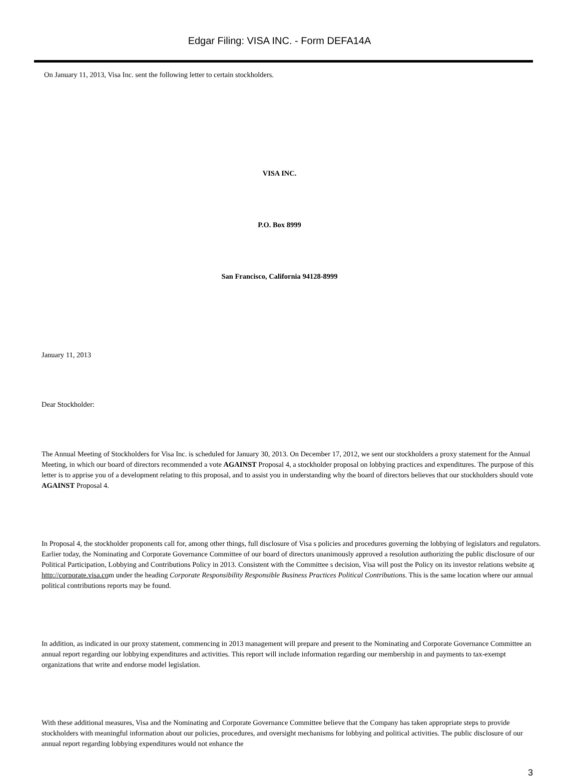Edgar Filing: VISA INC. - Form DEFA14A
On January 11, 2013, Visa Inc. sent the following letter to certain stockholders.
VISA INC.
P.O. Box 8999
San Francisco, California 94128-8999
January 11, 2013
Dear Stockholder:
The Annual Meeting of Stockholders for Visa Inc. is scheduled for January 30, 2013. On December 17, 2012, we sent our stockholders a proxy statement for the Annual Meeting, in which our board of directors recommended a vote AGAINST Proposal 4, a stockholder proposal on lobbying practices and expenditures. The purpose of this letter is to apprise you of a development relating to this proposal, and to assist you in understanding why the board of directors believes that our stockholders should vote AGAINST Proposal 4.
In Proposal 4, the stockholder proponents call for, among other things, full disclosure of Visa s policies and procedures governing the lobbying of legislators and regulators. Earlier today, the Nominating and Corporate Governance Committee of our board of directors unanimously approved a resolution authorizing the public disclosure of our Political Participation, Lobbying and Contributions Policy in 2013. Consistent with the Committee s decision, Visa will post the Policy on its investor relations website at http://corporate.visa.com under the heading Corporate Responsibility Responsible Business Practices Political Contributions. This is the same location where our annual political contributions reports may be found.
In addition, as indicated in our proxy statement, commencing in 2013 management will prepare and present to the Nominating and Corporate Governance Committee an annual report regarding our lobbying expenditures and activities. This report will include information regarding our membership in and payments to tax-exempt organizations that write and endorse model legislation.
With these additional measures, Visa and the Nominating and Corporate Governance Committee believe that the Company has taken appropriate steps to provide stockholders with meaningful information about our policies, procedures, and oversight mechanisms for lobbying and political activities. The public disclosure of our annual report regarding lobbying expenditures would not enhance the
3